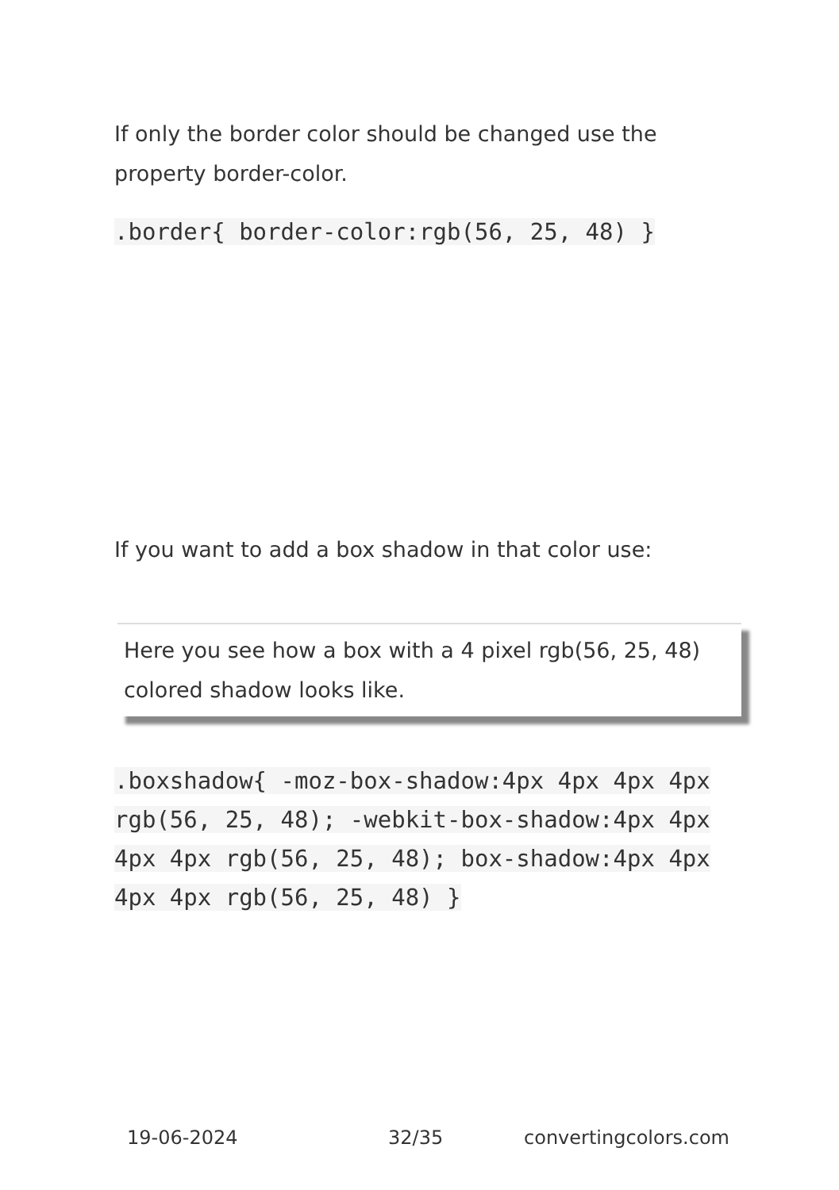If only the border color should be changed use the property border-color.
.border{ border-color:rgb(56, 25, 48) }
If you want to add a box shadow in that color use:
Here you see how a box with a 4 pixel rgb(56, 25, 48) colored shadow looks like.
.boxshadow{ -moz-box-shadow:4px 4px 4px 4px rgb(56, 25, 48); -webkit-box-shadow:4px 4px 4px 4px rgb(56, 25, 48); box-shadow:4px 4px 4px 4px rgb(56, 25, 48) }
19-06-2024 32/35 convertingcolors.com